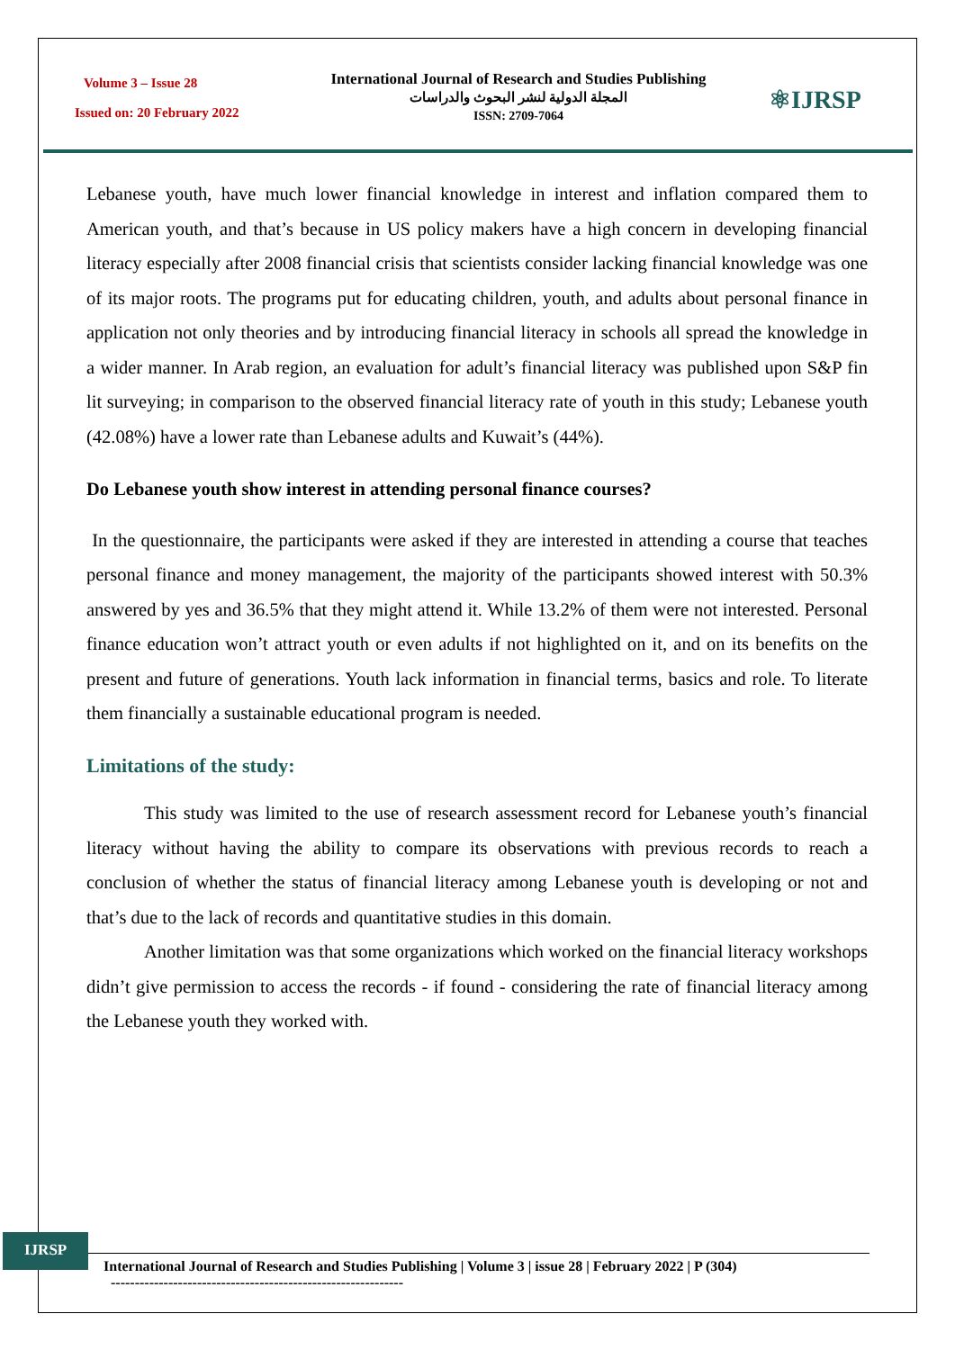Volume 3 – Issue 28
Issued on: 20 February 2022
International Journal of Research and Studies Publishing
المجلة الدولية لنشر البحوث والدراسات
ISSN: 2709-7064
⚛IJRSP
Lebanese youth, have much lower financial knowledge in interest and inflation compared them to American youth, and that’s because in US policy makers have a high concern in developing financial literacy especially after 2008 financial crisis that scientists consider lacking financial knowledge was one of its major roots. The programs put for educating children, youth, and adults about personal finance in application not only theories and by introducing financial literacy in schools all spread the knowledge in a wider manner. In Arab region, an evaluation for adult’s financial literacy was published upon S&P fin lit surveying; in comparison to the observed financial literacy rate of youth in this study; Lebanese youth (42.08%) have a lower rate than Lebanese adults and Kuwait’s (44%).
Do Lebanese youth show interest in attending personal finance courses?
In the questionnaire, the participants were asked if they are interested in attending a course that teaches personal finance and money management, the majority of the participants showed interest with 50.3% answered by yes and 36.5% that they might attend it. While 13.2% of them were not interested. Personal finance education won’t attract youth or even adults if not highlighted on it, and on its benefits on the present and future of generations. Youth lack information in financial terms, basics and role. To literate them financially a sustainable educational program is needed.
Limitations of the study:
This study was limited to the use of research assessment record for Lebanese youth’s financial literacy without having the ability to compare its observations with previous records to reach a conclusion of whether the status of financial literacy among Lebanese youth is developing or not and that’s due to the lack of records and quantitative studies in this domain.
Another limitation was that some organizations which worked on the financial literacy workshops didn’t give permission to access the records - if found - considering the rate of financial literacy among the Lebanese youth they worked with.
IJRSP
International Journal of Research and Studies Publishing | Volume 3 | issue 28 | February 2022 | P (304)
-------------------------------------------------------------